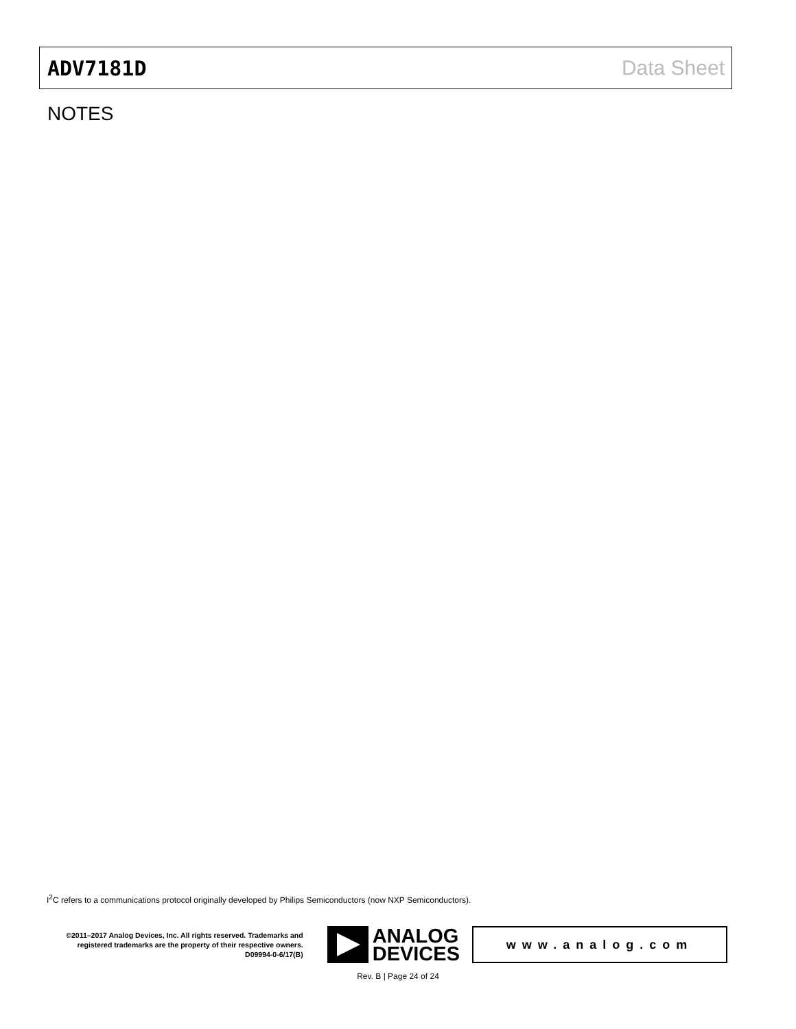ADV7181D Data Sheet
NOTES
I<sup>2</sup>C refers to a communications protocol originally developed by Philips Semiconductors (now NXP Semiconductors).
©2011–2017 Analog Devices, Inc. All rights reserved. Trademarks and registered trademarks are the property of their respective owners.
D09994-0-6/17(B)
ANALOG
DEVICES
www.analog.com
Rev. B | Page 24 of 24